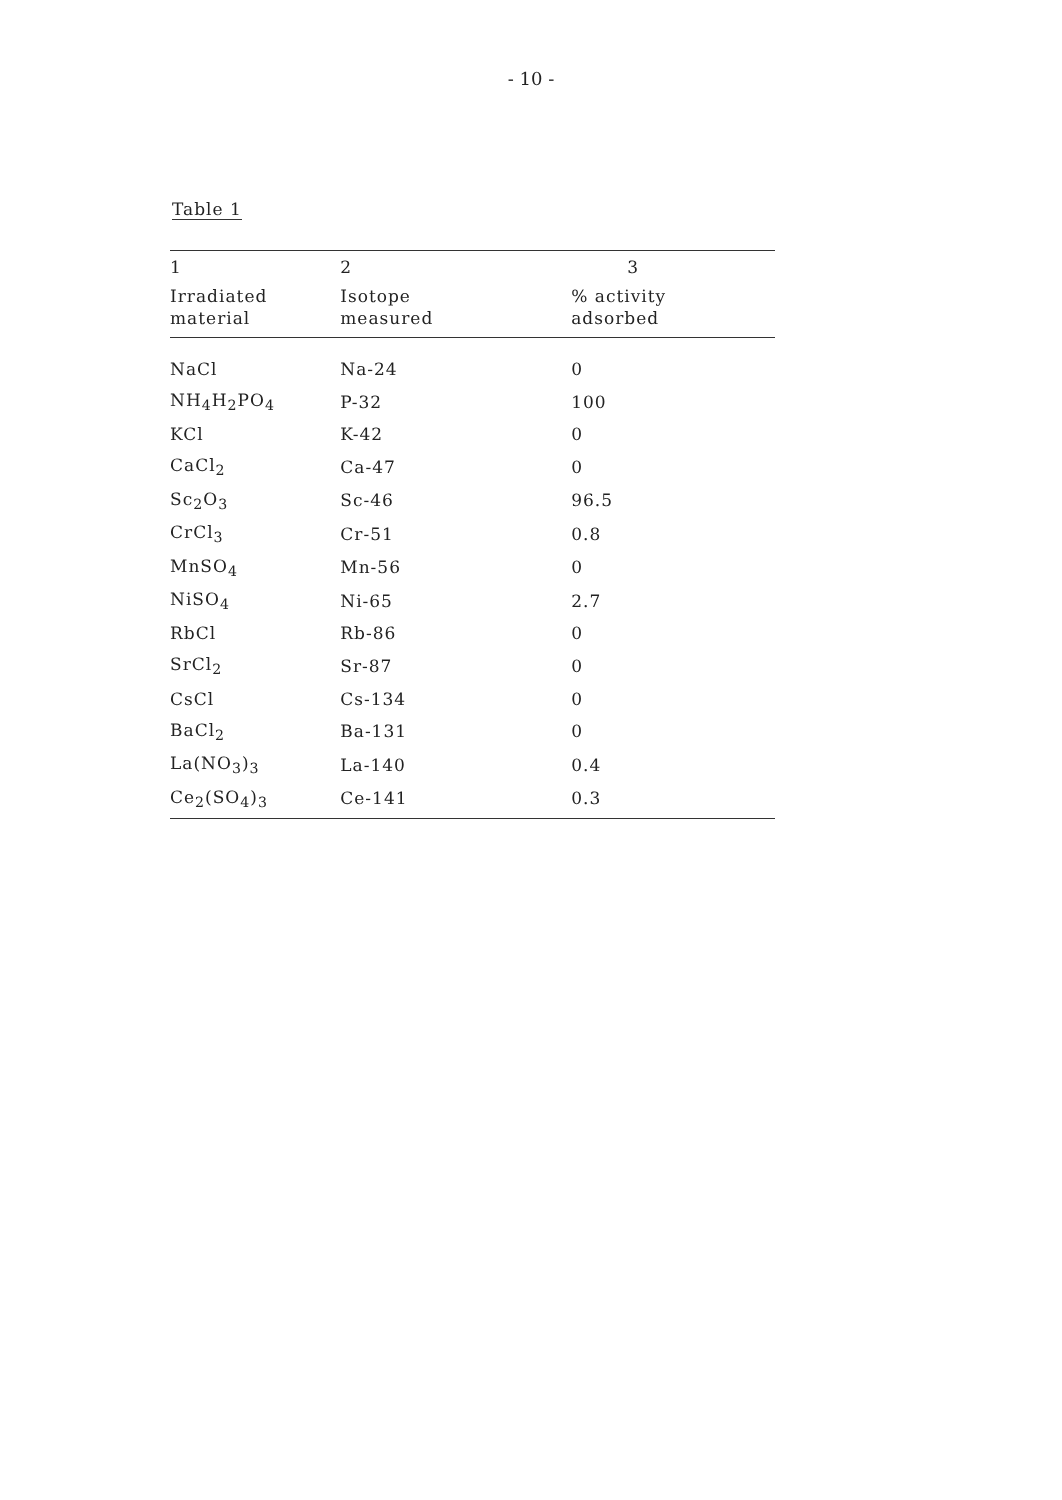- 10 -
Table 1
| 1 | 2 | 3 |
| --- | --- | --- |
| Irradiated material | Isotope measured | % activity adsorbed |
| NaCl | Na-24 | 0 |
| NH<sub>4</sub>H<sub>2</sub>PO<sub>4</sub> | P-32 | 100 |
| KCl | K-42 | 0 |
| CaCl<sub>2</sub> | Ca-47 | 0 |
| Sc<sub>2</sub>O<sub>3</sub> | Sc-46 | 96.5 |
| CrCl<sub>3</sub> | Cr-51 | 0.8 |
| MnSO<sub>4</sub> | Mn-56 | 0 |
| NiSO<sub>4</sub> | Ni-65 | 2.7 |
| RbCl | Rb-86 | 0 |
| SrCl<sub>2</sub> | Sr-87 | 0 |
| CsCl | Cs-134 | 0 |
| BaCl<sub>2</sub> | Ba-131 | 0 |
| La(NO<sub>3</sub>)<sub>3</sub> | La-140 | 0.4 |
| Ce<sub>2</sub>(SO<sub>4</sub>)<sub>3</sub> | Ce-141 | 0.3 |